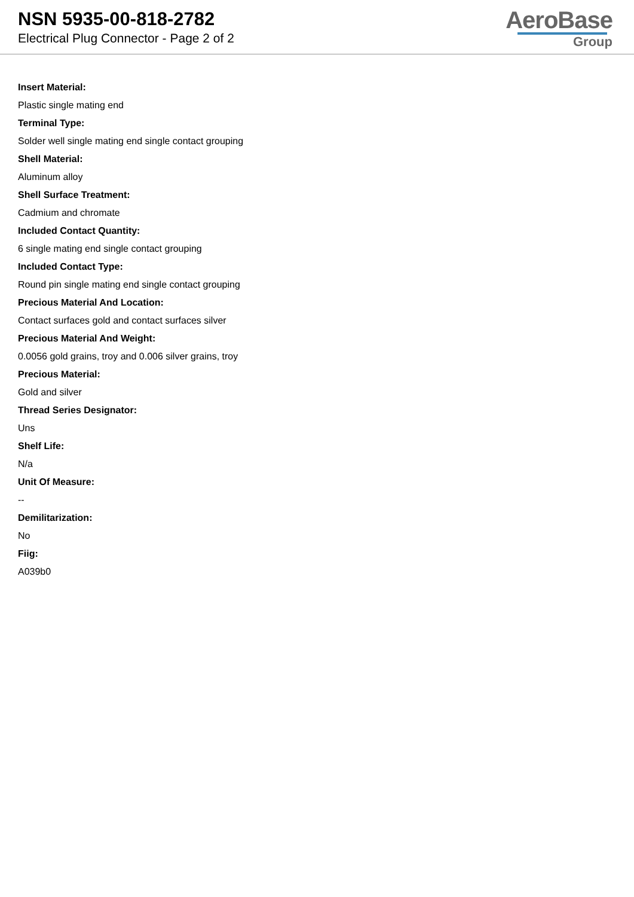NSN 5935-00-818-2782
Electrical Plug Connector - Page 2 of 2
AeroBase
Group
Insert Material:
Plastic single mating end
Terminal Type:
Solder well single mating end single contact grouping
Shell Material:
Aluminum alloy
Shell Surface Treatment:
Cadmium and chromate
Included Contact Quantity:
6 single mating end single contact grouping
Included Contact Type:
Round pin single mating end single contact grouping
Precious Material And Location:
Contact surfaces gold and contact surfaces silver
Precious Material And Weight:
0.0056 gold grains, troy and 0.006 silver grains, troy
Precious Material:
Gold and silver
Thread Series Designator:
Uns
Shelf Life:
N/a
Unit Of Measure:
--
Demilitarization:
No
Fiig:
A039b0